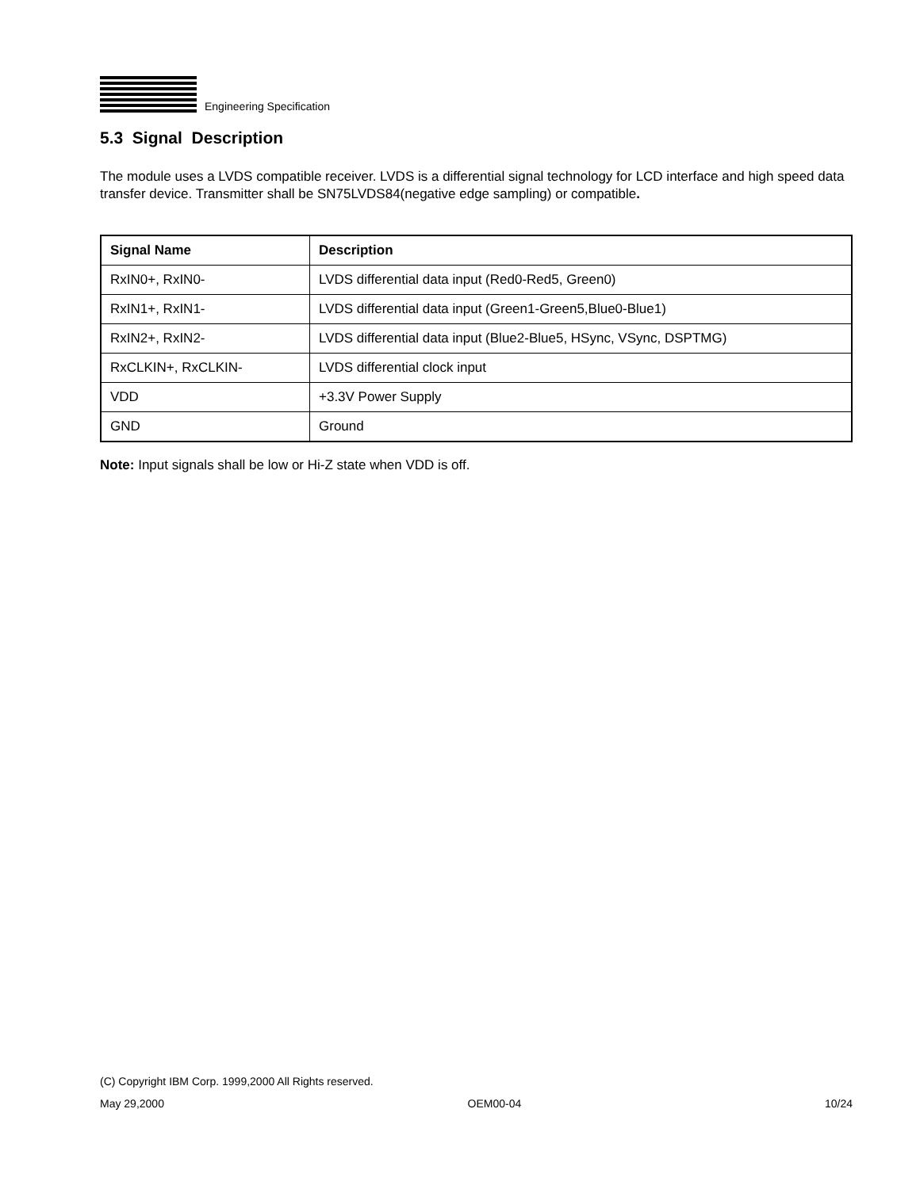Engineering Specification
5.3 Signal Description
The module uses a LVDS compatible receiver. LVDS is a differential signal technology for LCD interface and high speed data transfer device. Transmitter shall be SN75LVDS84(negative edge sampling) or compatible.
| Signal Name | Description |
| --- | --- |
| RxIN0+, RxIN0- | LVDS differential data input (Red0-Red5, Green0) |
| RxIN1+, RxIN1- | LVDS differential data input (Green1-Green5,Blue0-Blue1) |
| RxIN2+, RxIN2- | LVDS differential data input (Blue2-Blue5, HSync, VSync, DSPTMG) |
| RxCLKIN+, RxCLKIN- | LVDS differential clock input |
| VDD | +3.3V Power Supply |
| GND | Ground |
Note: Input signals shall be low or Hi-Z state when VDD is off.
(C) Copyright IBM Corp. 1999,2000 All Rights reserved.
May 29,2000 OEM00-04 10/24